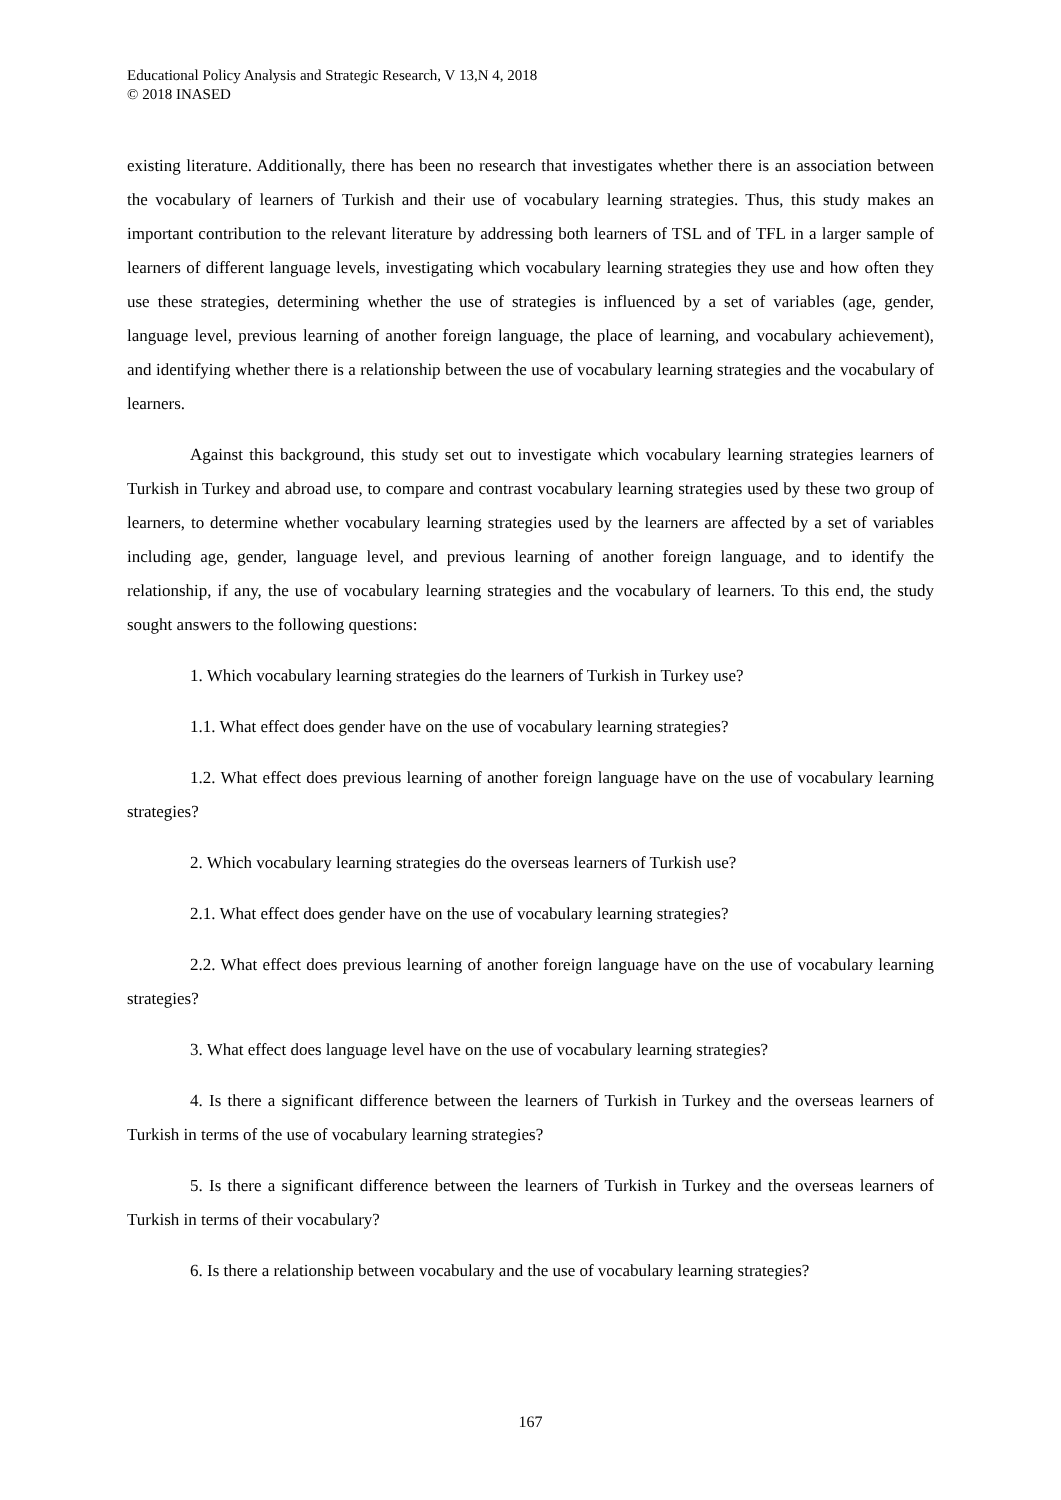Educational Policy Analysis and Strategic Research, V 13,N 4, 2018
© 2018 INASED
existing literature. Additionally, there has been no research that investigates whether there is an association between the vocabulary of learners of Turkish and their use of vocabulary learning strategies. Thus, this study makes an important contribution to the relevant literature by addressing both learners of TSL and of TFL in a larger sample of learners of different language levels, investigating which vocabulary learning strategies they use and how often they use these strategies, determining whether the use of strategies is influenced by a set of variables (age, gender, language level, previous learning of another foreign language, the place of learning, and vocabulary achievement), and identifying whether there is a relationship between the use of vocabulary learning strategies and the vocabulary of learners.
Against this background, this study set out to investigate which vocabulary learning strategies learners of Turkish in Turkey and abroad use, to compare and contrast vocabulary learning strategies used by these two group of learners, to determine whether vocabulary learning strategies used by the learners are affected by a set of variables including age, gender, language level, and previous learning of another foreign language, and to identify the relationship, if any, the use of vocabulary learning strategies and the vocabulary of learners. To this end, the study sought answers to the following questions:
1. Which vocabulary learning strategies do the learners of Turkish in Turkey use?
1.1. What effect does gender have on the use of vocabulary learning strategies?
1.2. What effect does previous learning of another foreign language have on the use of vocabulary learning strategies?
2. Which vocabulary learning strategies do the overseas learners of Turkish use?
2.1. What effect does gender have on the use of vocabulary learning strategies?
2.2. What effect does previous learning of another foreign language have on the use of vocabulary learning strategies?
3. What effect does language level have on the use of vocabulary learning strategies?
4. Is there a significant difference between the learners of Turkish in Turkey and the overseas learners of Turkish in terms of the use of vocabulary learning strategies?
5. Is there a significant difference between the learners of Turkish in Turkey and the overseas learners of Turkish in terms of their vocabulary?
6. Is there a relationship between vocabulary and the use of vocabulary learning strategies?
167